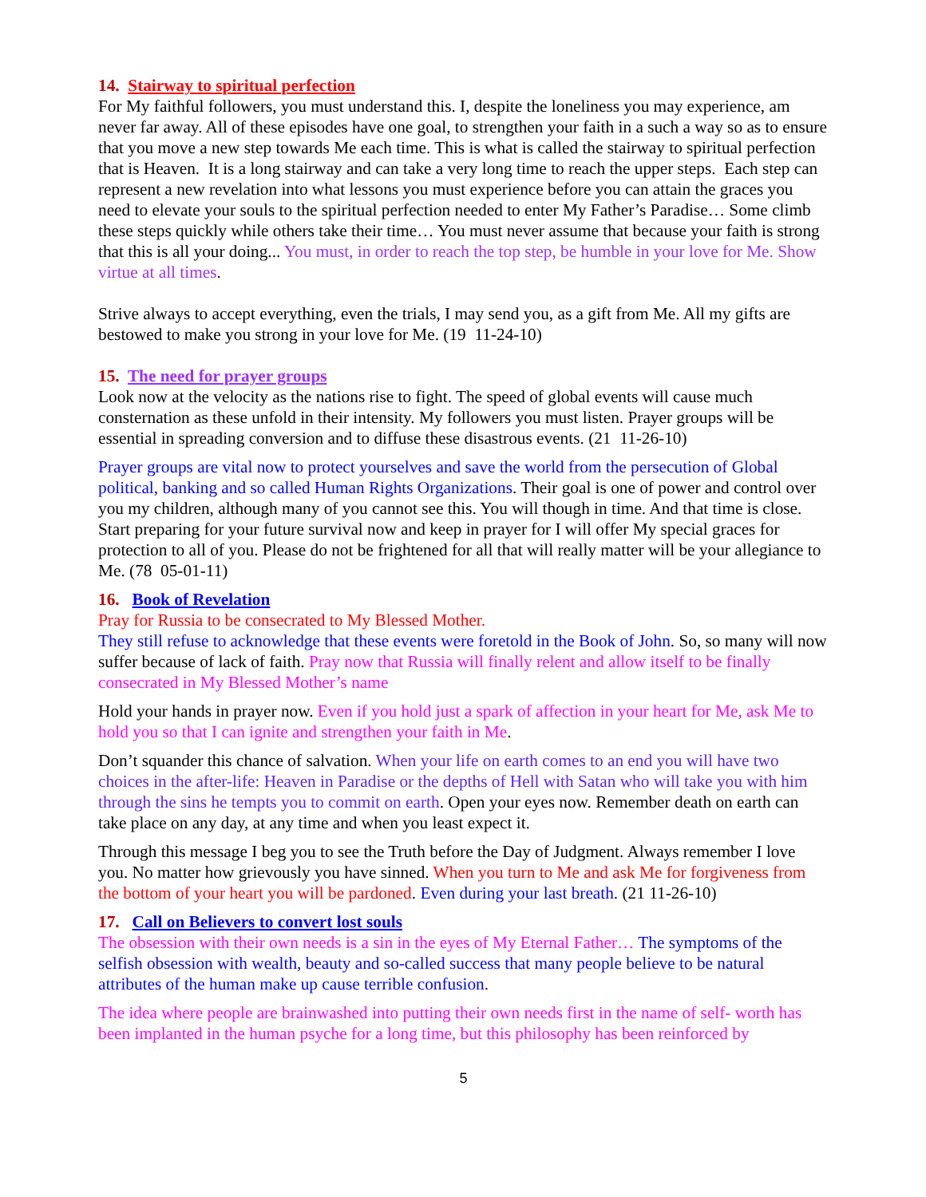14. Stairway to spiritual perfection
For My faithful followers, you must understand this. I, despite the loneliness you may experience, am never far away. All of these episodes have one goal, to strengthen your faith in a such a way so as to ensure that you move a new step towards Me each time. This is what is called the stairway to spiritual perfection that is Heaven. It is a long stairway and can take a very long time to reach the upper steps. Each step can represent a new revelation into what lessons you must experience before you can attain the graces you need to elevate your souls to the spiritual perfection needed to enter My Father’s Paradise… Some climb these steps quickly while others take their time… You must never assume that because your faith is strong that this is all your doing... You must, in order to reach the top step, be humble in your love for Me. Show virtue at all times.
Strive always to accept everything, even the trials, I may send you, as a gift from Me. All my gifts are bestowed to make you strong in your love for Me. (19 11-24-10)
15. The need for prayer groups
Look now at the velocity as the nations rise to fight. The speed of global events will cause much consternation as these unfold in their intensity. My followers you must listen. Prayer groups will be essential in spreading conversion and to diffuse these disastrous events. (21 11-26-10)
Prayer groups are vital now to protect yourselves and save the world from the persecution of Global political, banking and so called Human Rights Organizations. Their goal is one of power and control over you my children, although many of you cannot see this. You will though in time. And that time is close. Start preparing for your future survival now and keep in prayer for I will offer My special graces for protection to all of you. Please do not be frightened for all that will really matter will be your allegiance to Me. (78 05-01-11)
16. Book of Revelation
Pray for Russia to be consecrated to My Blessed Mother.
They still refuse to acknowledge that these events were foretold in the Book of John. So, so many will now suffer because of lack of faith. Pray now that Russia will finally relent and allow itself to be finally consecrated in My Blessed Mother’s name
Hold your hands in prayer now. Even if you hold just a spark of affection in your heart for Me, ask Me to hold you so that I can ignite and strengthen your faith in Me.
Don’t squander this chance of salvation. When your life on earth comes to an end you will have two choices in the after-life: Heaven in Paradise or the depths of Hell with Satan who will take you with him through the sins he tempts you to commit on earth. Open your eyes now. Remember death on earth can take place on any day, at any time and when you least expect it.
Through this message I beg you to see the Truth before the Day of Judgment. Always remember I love you. No matter how grievously you have sinned. When you turn to Me and ask Me for forgiveness from the bottom of your heart you will be pardoned. Even during your last breath. (21 11-26-10)
17. Call on Believers to convert lost souls
The obsession with their own needs is a sin in the eyes of My Eternal Father… The symptoms of the selfish obsession with wealth, beauty and so-called success that many people believe to be natural attributes of the human make up cause terrible confusion.
The idea where people are brainwashed into putting their own needs first in the name of self- worth has been implanted in the human psyche for a long time, but this philosophy has been reinforced by
5